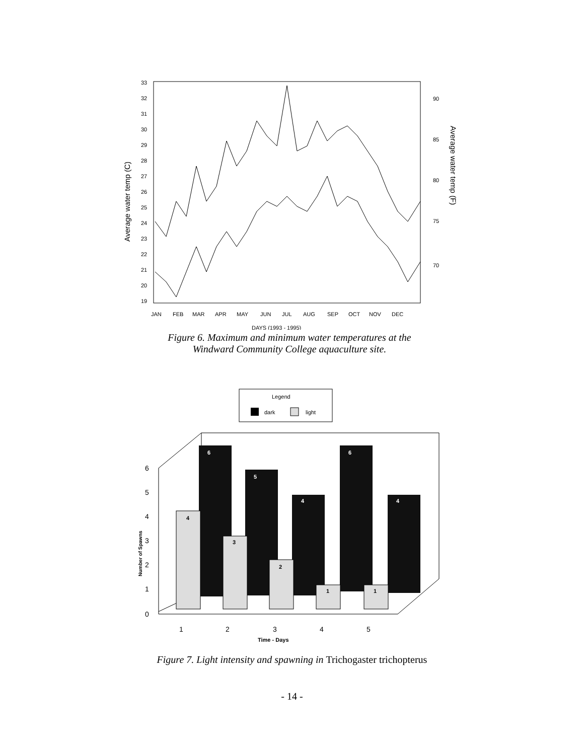33
32
31
30
29
28
27
26
25
24
23
22
21
20
19
90
85
80
75
70
JAN
FEB
MAR
APR
MAY
JUN
JUL
AUG
SEP
OCT
NOV
DEC
DAYS (1993 - 1995)
Average water temp (C)
Average water temp (F)
Figure 6. Maximum and minimum water temperatures at the
Windward Community College aquaculture site.
Legend
dark
light
6
5
4
6
4
4
3
2
1
1
0
1
2
3
4
5
6
1
2
3
4
5
Time - Days
Number of Spawns
Figure 7. Light intensity and spawning in Trichogaster trichopterus
- 14 -